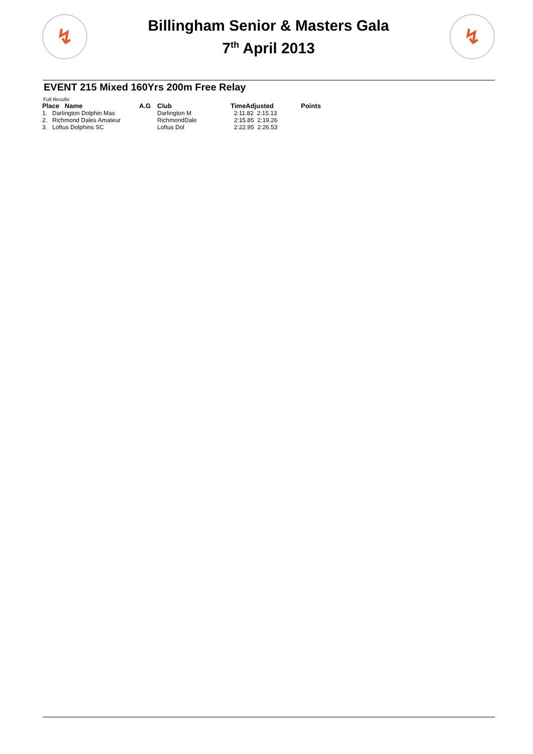↯
Billingham Senior & Masters Gala
7<sup>th</sup> April 2013
↯
EVENT 215 Mixed 160Yrs 200m Free Relay
Full Results
| Place Name | A.G | Club | TimeAdjusted | Points |
| --- | --- | --- | --- | --- |
| 1. Darlington Dolphin Mas | | Darlington M | 2:11.82 2:15.13 | |
| 2. Richmond Dales Amateur | | RichmondDale | 2:15.85 2:19.26 | |
| 3. Loftus Dolphins SC | | Loftus Dol | 2:22.95 2:26.53 | |